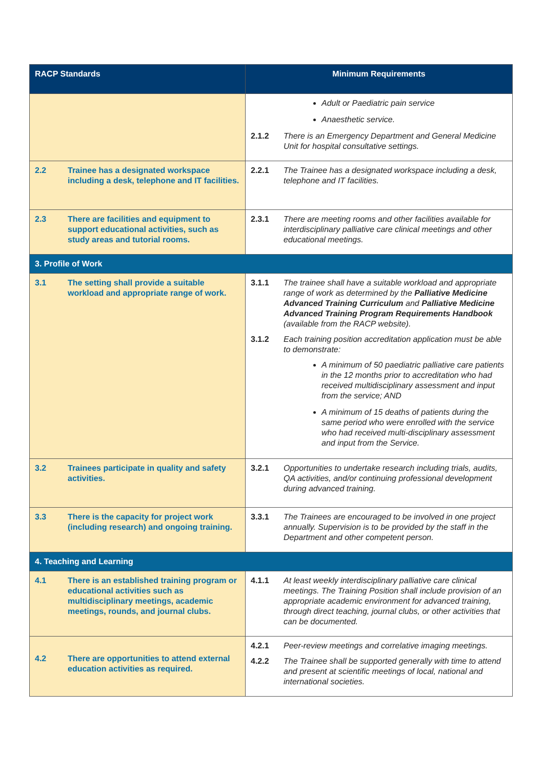| RACP Standards | Minimum Requirements |
| --- | --- |
| | Adult or Paediatric pain service Anaesthetic service. 2.1.2 There is an Emergency Department and General Medicine Unit for hospital consultative settings. |
| 2.2 Trainee has a designated workspace including a desk, telephone and IT facilities. | 2.2.1 The Trainee has a designated workspace including a desk, telephone and IT facilities. |
| 2.3 There are facilities and equipment to support educational activities, such as study areas and tutorial rooms. | 2.3.1 There are meeting rooms and other facilities available for interdisciplinary palliative care clinical meetings and other educational meetings. |
| 3. Profile of Work | |
| 3.1 The setting shall provide a suitable workload and appropriate range of work. | 3.1.1 The trainee shall have a suitable workload and appropriate range of work as determined by the Palliative Medicine Advanced Training Curriculum and Palliative Medicine Advanced Training Program Requirements Handbook (available from the RACP website). 3.1.2 Each training position accreditation application must be able to demonstrate: A minimum of 50 paediatric palliative care patients in the 12 months prior to accreditation who had received multidisciplinary assessment and input from the service; AND A minimum of 15 deaths of patients during the same period who were enrolled with the service who had received multi-disciplinary assessment and input from the Service. |
| 3.2 Trainees participate in quality and safety activities. | 3.2.1 Opportunities to undertake research including trials, audits, QA activities, and/or continuing professional development during advanced training. |
| 3.3 There is the capacity for project work (including research) and ongoing training. | 3.3.1 The Trainees are encouraged to be involved in one project annually. Supervision is to be provided by the staff in the Department and other competent person. |
| 4. Teaching and Learning | |
| 4.1 There is an established training program or educational activities such as multidisciplinary meetings, academic meetings, rounds, and journal clubs. | 4.1.1 At least weekly interdisciplinary palliative care clinical meetings. The Training Position shall include provision of an appropriate academic environment for advanced training, through direct teaching, journal clubs, or other activities that can be documented. |
| 4.2 There are opportunities to attend external education activities as required. | 4.2.1 Peer-review meetings and correlative imaging meetings. 4.2.2 The Trainee shall be supported generally with time to attend and present at scientific meetings of local, national and international societies. |